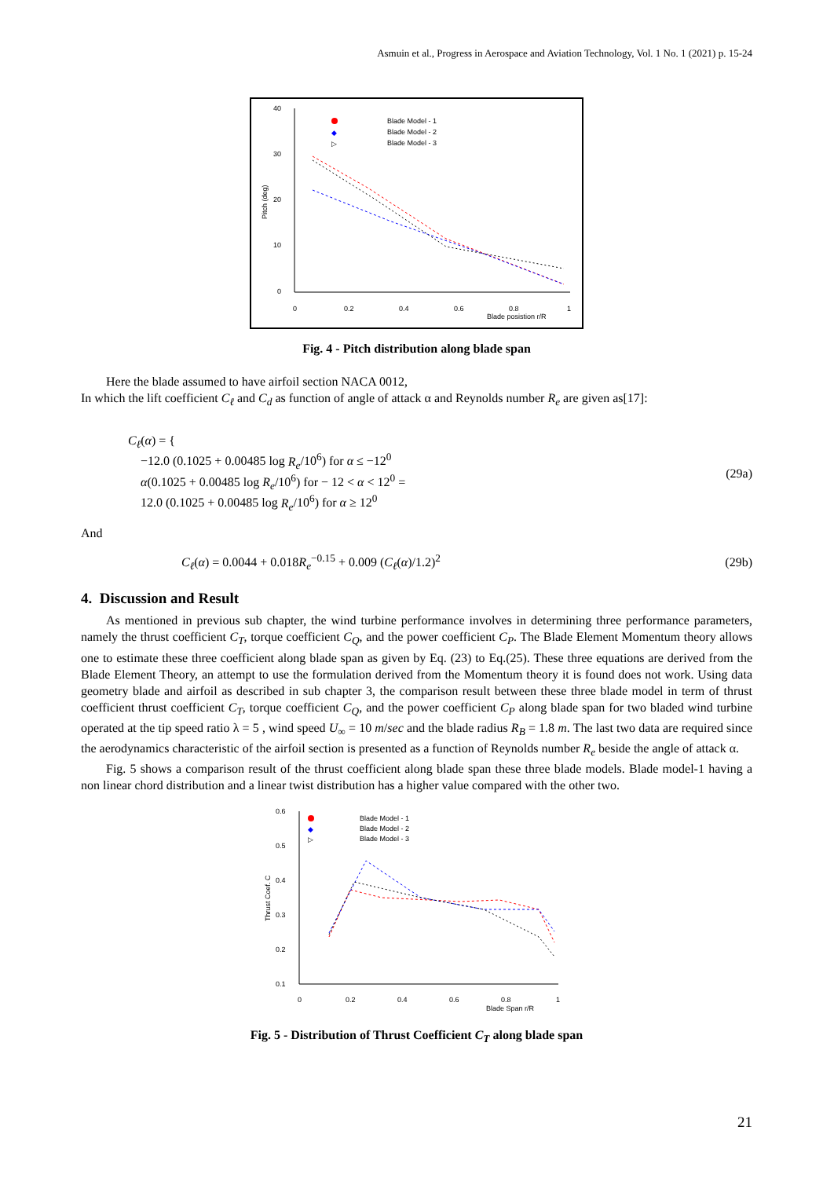Asmuin et al., Progress in Aerospace and Aviation Technology, Vol. 1 No. 1 (2021) p. 15-24
40
30
20
10
0
0
0.2
0.4
0.6
0.8
1
Blade posistion r/R
Pitch (deg)
Blade Model - 1
◆
Blade Model - 2
▷
Blade Model - 3
Fig. 4 - Pitch distribution along blade span
Here the blade assumed to have airfoil section NACA 0012,
In which the lift coefficient C<sub>ℓ</sub> and C<sub>d</sub> as function of angle of attack α and Reynolds number R<sub>e</sub> are given as[17]:
C<sub>ℓ</sub>(α) = {
−12.0 (0.1025 + 0.00485 log R<sub>e</sub>/10<sup>6</sup>) for α ≤ −12<sup>0</sup>
α(0.1025 + 0.00485 log R<sub>e</sub>/10<sup>6</sup>) for − 12 < α < 12<sup>0</sup> =
12.0 (0.1025 + 0.00485 log R<sub>e</sub>/10<sup>6</sup>) for α ≥ 12<sup>0</sup>
(29a)
And
C<sub>ℓ</sub>(α) = 0.0044 + 0.018R<sub>e</sub><sup>−0.15</sup> + 0.009 (C<sub>ℓ</sub>(α)/1.2)<sup>2</sup>
(29b)
4. Discussion and Result
As mentioned in previous sub chapter, the wind turbine performance involves in determining three performance parameters, namely the thrust coefficient C<sub>T</sub>, torque coefficient C<sub>Q</sub>, and the power coefficient C<sub>P</sub>. The Blade Element Momentum theory allows one to estimate these three coefficient along blade span as given by Eq. (23) to Eq.(25). These three equations are derived from the Blade Element Theory, an attempt to use the formulation derived from the Momentum theory it is found does not work. Using data geometry blade and airfoil as described in sub chapter 3, the comparison result between these three blade model in term of thrust coefficient thrust coefficient C<sub>T</sub>, torque coefficient C<sub>Q</sub>, and the power coefficient C<sub>P</sub> along blade span for two bladed wind turbine operated at the tip speed ratio λ = 5 , wind speed U<sub>∞</sub> = 10 m/sec and the blade radius R<sub>B</sub> = 1.8 m. The last two data are required since the aerodynamics characteristic of the airfoil section is presented as a function of Reynolds number R<sub>e</sub> beside the angle of attack α.
Fig. 5 shows a comparison result of the thrust coefficient along blade span these three blade models. Blade model-1 having a non linear chord distribution and a linear twist distribution has a higher value compared with the other two.
0.6
0.5
0.4
0.3
0.2
0.1
0
0.2
0.4
0.6
0.8
1
Blade Span r/R
Thrust Coef. C
Blade Model - 1
◆
Blade Model - 2
▷
Blade Model - 3
Fig. 5 - Distribution of Thrust Coefficient C<sub>T</sub> along blade span
21